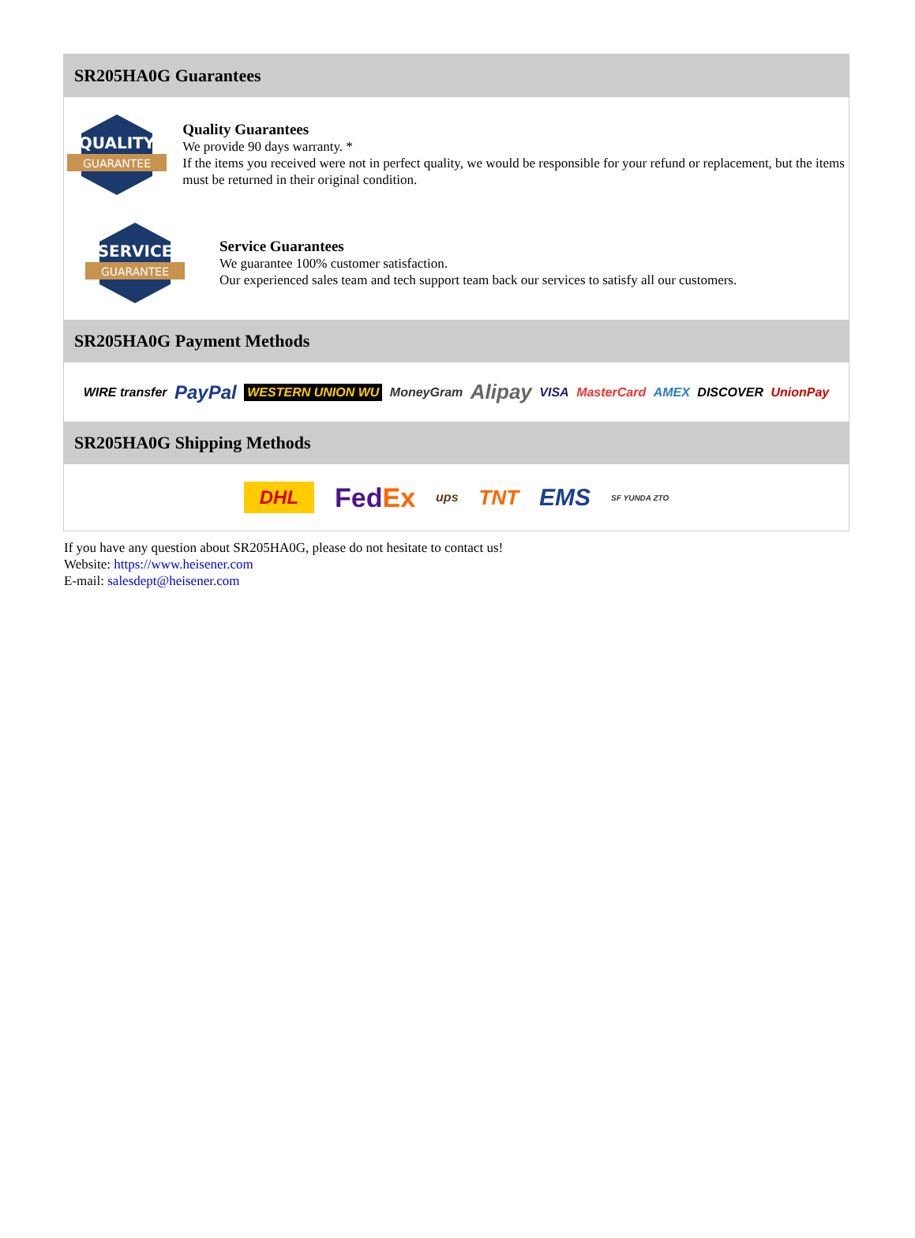SR205HA0G Guarantees
QUALITY
GUARANTEE
Quality Guarantees
We provide 90 days warranty. *
If the items you received were not in perfect quality, we would be responsible for your refund or replacement, but the items must be returned in their original condition.
SERVICE
GUARANTEE
Service Guarantees
We guarantee 100% customer satisfaction.
Our experienced sales team and tech support team back our services to satisfy all our customers.
SR205HA0G Payment Methods
WIRE transfer PayPal WESTERN UNION WU MoneyGram Alipay VISA MasterCard AMEX DISCOVER UnionPay
SR205HA0G Shipping Methods
DHL FedEx ups TNT EMS SF YUNDA ZTO
If you have any question about SR205HA0G, please do not hesitate to contact us!
Website: https://www.heisener.com
E-mail: salesdept@heisener.com